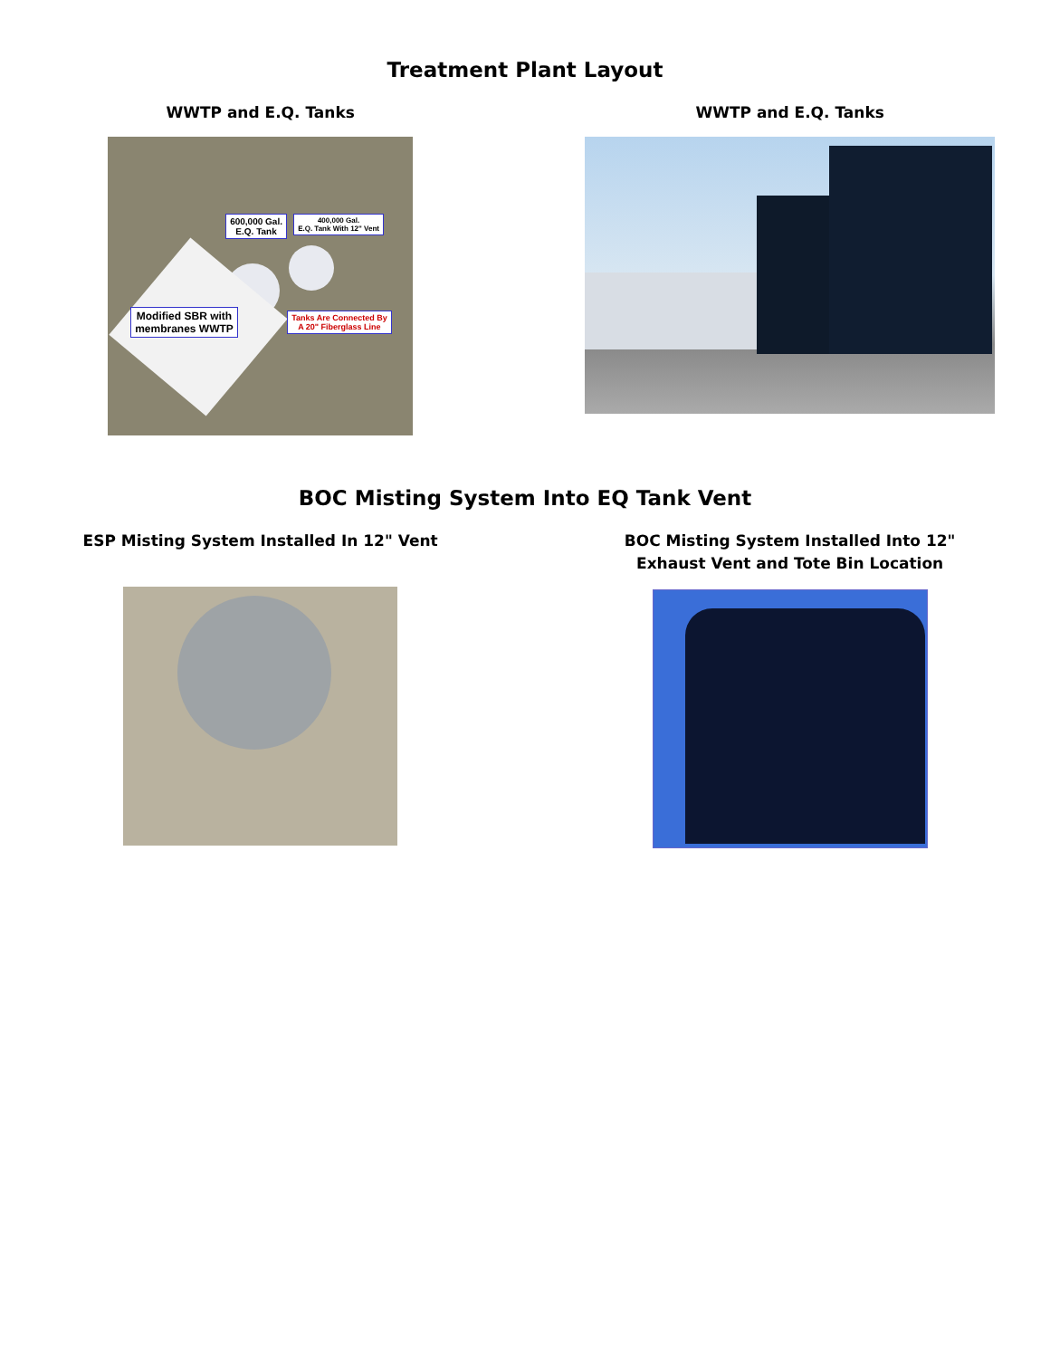Treatment Plant Layout
WWTP and E.Q. Tanks
600,000 Gal.
E.Q. Tank
400,000 Gal.
E.Q. Tank With 12" Vent
Modified SBR with
membranes WWTP
Tanks Are Connected By
A 20" Fiberglass Line
WWTP and E.Q. Tanks
BOC Misting System Into EQ Tank Vent
ESP Misting System Installed In 12" Vent BOC Misting System Installed Into 12"
Exhaust Vent and Tote Bin Location